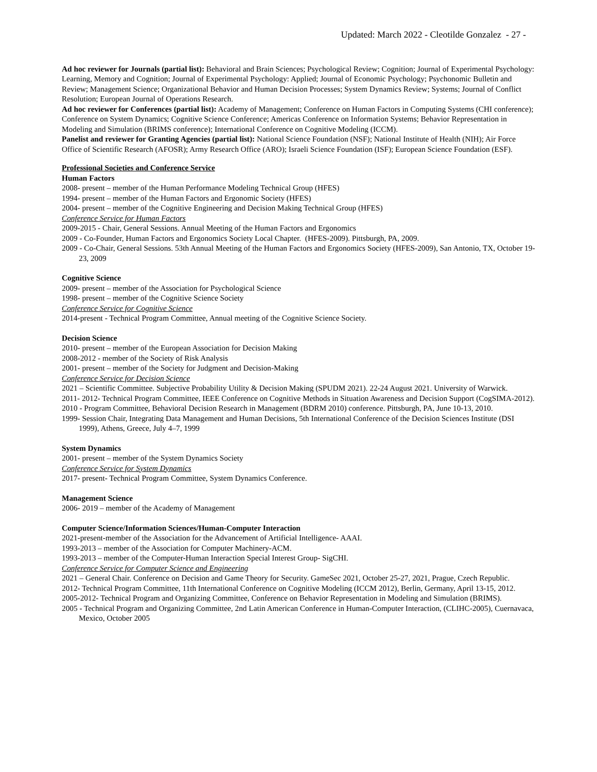Updated: March 2022 - Cleotilde Gonzalez - 27 -
Ad hoc reviewer for Journals (partial list): Behavioral and Brain Sciences; Psychological Review; Cognition; Journal of Experimental Psychology: Learning, Memory and Cognition; Journal of Experimental Psychology: Applied; Journal of Economic Psychology; Psychonomic Bulletin and Review; Management Science; Organizational Behavior and Human Decision Processes; System Dynamics Review; Systems; Journal of Conflict Resolution; European Journal of Operations Research.
Ad hoc reviewer for Conferences (partial list): Academy of Management; Conference on Human Factors in Computing Systems (CHI conference); Conference on System Dynamics; Cognitive Science Conference; Americas Conference on Information Systems; Behavior Representation in Modeling and Simulation (BRIMS conference); International Conference on Cognitive Modeling (ICCM).
Panelist and reviewer for Granting Agencies (partial list): National Science Foundation (NSF); National Institute of Health (NIH); Air Force Office of Scientific Research (AFOSR); Army Research Office (ARO); Israeli Science Foundation (ISF); European Science Foundation (ESF).
Professional Societies and Conference Service
Human Factors
2008- present – member of the Human Performance Modeling Technical Group (HFES)
1994- present – member of the Human Factors and Ergonomic Society (HFES)
2004- present – member of the Cognitive Engineering and Decision Making Technical Group (HFES)
Conference Service for Human Factors
2009-2015 - Chair, General Sessions. Annual Meeting of the Human Factors and Ergonomics
2009 - Co-Founder, Human Factors and Ergonomics Society Local Chapter. (HFES-2009). Pittsburgh, PA, 2009.
2009 - Co-Chair, General Sessions. 53th Annual Meeting of the Human Factors and Ergonomics Society (HFES-2009), San Antonio, TX, October 19-23, 2009
Cognitive Science
2009- present – member of the Association for Psychological Science
1998- present – member of the Cognitive Science Society
Conference Service for Cognitive Science
2014-present - Technical Program Committee, Annual meeting of the Cognitive Science Society.
Decision Science
2010- present – member of the European Association for Decision Making
2008-2012 - member of the Society of Risk Analysis
2001- present – member of the Society for Judgment and Decision-Making
Conference Service for Decision Science
2021 – Scientific Committee. Subjective Probability Utility & Decision Making (SPUDM 2021). 22-24 August 2021. University of Warwick.
2011- 2012- Technical Program Committee, IEEE Conference on Cognitive Methods in Situation Awareness and Decision Support (CogSIMA-2012).
2010 - Program Committee, Behavioral Decision Research in Management (BDRM 2010) conference. Pittsburgh, PA, June 10-13, 2010.
1999- Session Chair, Integrating Data Management and Human Decisions, 5th International Conference of the Decision Sciences Institute (DSI 1999), Athens, Greece, July 4–7, 1999
System Dynamics
2001- present – member of the System Dynamics Society
Conference Service for System Dynamics
2017- present- Technical Program Committee, System Dynamics Conference.
Management Science
2006- 2019 – member of the Academy of Management
Computer Science/Information Sciences/Human-Computer Interaction
2021-present-member of the Association for the Advancement of Artificial Intelligence- AAAI.
1993-2013 – member of the Association for Computer Machinery-ACM.
1993-2013 – member of the Computer-Human Interaction Special Interest Group- SigCHI.
Conference Service for Computer Science and Engineering
2021 – General Chair. Conference on Decision and Game Theory for Security. GameSec 2021, October 25-27, 2021, Prague, Czech Republic.
2012- Technical Program Committee, 11th International Conference on Cognitive Modeling (ICCM 2012), Berlin, Germany, April 13-15, 2012.
2005-2012- Technical Program and Organizing Committee, Conference on Behavior Representation in Modeling and Simulation (BRIMS).
2005 - Technical Program and Organizing Committee, 2nd Latin American Conference in Human-Computer Interaction, (CLIHC-2005), Cuernavaca, Mexico, October 2005